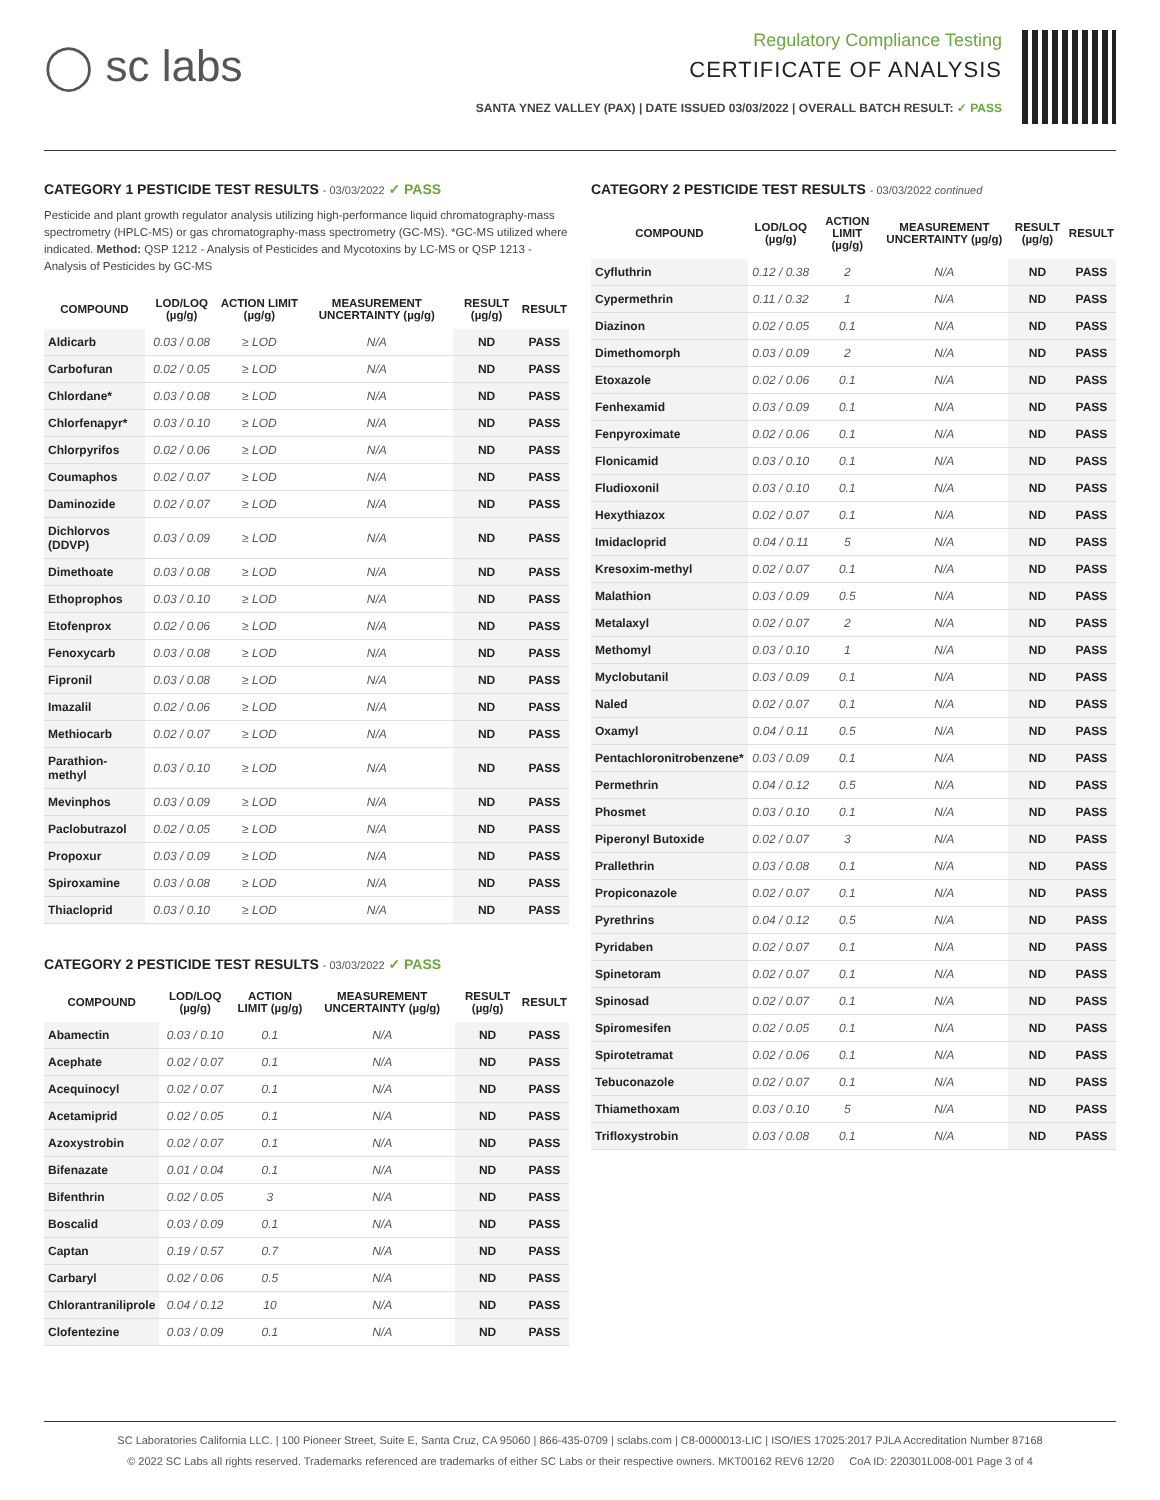◯ sc labs
Regulatory Compliance Testing
CERTIFICATE OF ANALYSIS
SANTA YNEZ VALLEY (PAX) | DATE ISSUED 03/03/2022 | OVERALL BATCH RESULT: ✓ PASS
CATEGORY 1 PESTICIDE TEST RESULTS - 03/03/2022 ✓ PASS
Pesticide and plant growth regulator analysis utilizing high-performance liquid chromatography-mass spectrometry (HPLC-MS) or gas chromatography-mass spectrometry (GC-MS). *GC-MS utilized where indicated. Method: QSP 1212 - Analysis of Pesticides and Mycotoxins by LC-MS or QSP 1213 - Analysis of Pesticides by GC-MS
| COMPOUND | LOD/LOQ (µg/g) | ACTION LIMIT (µg/g) | MEASUREMENT UNCERTAINTY (µg/g) | RESULT (µg/g) | RESULT |
| --- | --- | --- | --- | --- | --- |
| Aldicarb | 0.03 / 0.08 | ≥ LOD | N/A | ND | PASS |
| Carbofuran | 0.02 / 0.05 | ≥ LOD | N/A | ND | PASS |
| Chlordane* | 0.03 / 0.08 | ≥ LOD | N/A | ND | PASS |
| Chlorfenapyr* | 0.03 / 0.10 | ≥ LOD | N/A | ND | PASS |
| Chlorpyrifos | 0.02 / 0.06 | ≥ LOD | N/A | ND | PASS |
| Coumaphos | 0.02 / 0.07 | ≥ LOD | N/A | ND | PASS |
| Daminozide | 0.02 / 0.07 | ≥ LOD | N/A | ND | PASS |
| Dichlorvos (DDVP) | 0.03 / 0.09 | ≥ LOD | N/A | ND | PASS |
| Dimethoate | 0.03 / 0.08 | ≥ LOD | N/A | ND | PASS |
| Ethoprophos | 0.03 / 0.10 | ≥ LOD | N/A | ND | PASS |
| Etofenprox | 0.02 / 0.06 | ≥ LOD | N/A | ND | PASS |
| Fenoxycarb | 0.03 / 0.08 | ≥ LOD | N/A | ND | PASS |
| Fipronil | 0.03 / 0.08 | ≥ LOD | N/A | ND | PASS |
| Imazalil | 0.02 / 0.06 | ≥ LOD | N/A | ND | PASS |
| Methiocarb | 0.02 / 0.07 | ≥ LOD | N/A | ND | PASS |
| Parathion-methyl | 0.03 / 0.10 | ≥ LOD | N/A | ND | PASS |
| Mevinphos | 0.03 / 0.09 | ≥ LOD | N/A | ND | PASS |
| Paclobutrazol | 0.02 / 0.05 | ≥ LOD | N/A | ND | PASS |
| Propoxur | 0.03 / 0.09 | ≥ LOD | N/A | ND | PASS |
| Spiroxamine | 0.03 / 0.08 | ≥ LOD | N/A | ND | PASS |
| Thiacloprid | 0.03 / 0.10 | ≥ LOD | N/A | ND | PASS |
CATEGORY 2 PESTICIDE TEST RESULTS - 03/03/2022 ✓ PASS
| COMPOUND | LOD/LOQ (µg/g) | ACTION LIMIT (µg/g) | MEASUREMENT UNCERTAINTY (µg/g) | RESULT (µg/g) | RESULT |
| --- | --- | --- | --- | --- | --- |
| Abamectin | 0.03 / 0.10 | 0.1 | N/A | ND | PASS |
| Acephate | 0.02 / 0.07 | 0.1 | N/A | ND | PASS |
| Acequinocyl | 0.02 / 0.07 | 0.1 | N/A | ND | PASS |
| Acetamiprid | 0.02 / 0.05 | 0.1 | N/A | ND | PASS |
| Azoxystrobin | 0.02 / 0.07 | 0.1 | N/A | ND | PASS |
| Bifenazate | 0.01 / 0.04 | 0.1 | N/A | ND | PASS |
| Bifenthrin | 0.02 / 0.05 | 3 | N/A | ND | PASS |
| Boscalid | 0.03 / 0.09 | 0.1 | N/A | ND | PASS |
| Captan | 0.19 / 0.57 | 0.7 | N/A | ND | PASS |
| Carbaryl | 0.02 / 0.06 | 0.5 | N/A | ND | PASS |
| Chlorantraniliprole | 0.04 / 0.12 | 10 | N/A | ND | PASS |
| Clofentezine | 0.03 / 0.09 | 0.1 | N/A | ND | PASS |
CATEGORY 2 PESTICIDE TEST RESULTS - 03/03/2022 continued
| COMPOUND | LOD/LOQ (µg/g) | ACTION LIMIT (µg/g) | MEASUREMENT UNCERTAINTY (µg/g) | RESULT (µg/g) | RESULT |
| --- | --- | --- | --- | --- | --- |
| Cyfluthrin | 0.12 / 0.38 | 2 | N/A | ND | PASS |
| Cypermethrin | 0.11 / 0.32 | 1 | N/A | ND | PASS |
| Diazinon | 0.02 / 0.05 | 0.1 | N/A | ND | PASS |
| Dimethomorph | 0.03 / 0.09 | 2 | N/A | ND | PASS |
| Etoxazole | 0.02 / 0.06 | 0.1 | N/A | ND | PASS |
| Fenhexamid | 0.03 / 0.09 | 0.1 | N/A | ND | PASS |
| Fenpyroximate | 0.02 / 0.06 | 0.1 | N/A | ND | PASS |
| Flonicamid | 0.03 / 0.10 | 0.1 | N/A | ND | PASS |
| Fludioxonil | 0.03 / 0.10 | 0.1 | N/A | ND | PASS |
| Hexythiazox | 0.02 / 0.07 | 0.1 | N/A | ND | PASS |
| Imidacloprid | 0.04 / 0.11 | 5 | N/A | ND | PASS |
| Kresoxim-methyl | 0.02 / 0.07 | 0.1 | N/A | ND | PASS |
| Malathion | 0.03 / 0.09 | 0.5 | N/A | ND | PASS |
| Metalaxyl | 0.02 / 0.07 | 2 | N/A | ND | PASS |
| Methomyl | 0.03 / 0.10 | 1 | N/A | ND | PASS |
| Myclobutanil | 0.03 / 0.09 | 0.1 | N/A | ND | PASS |
| Naled | 0.02 / 0.07 | 0.1 | N/A | ND | PASS |
| Oxamyl | 0.04 / 0.11 | 0.5 | N/A | ND | PASS |
| Pentachloronitrobenzene* | 0.03 / 0.09 | 0.1 | N/A | ND | PASS |
| Permethrin | 0.04 / 0.12 | 0.5 | N/A | ND | PASS |
| Phosmet | 0.03 / 0.10 | 0.1 | N/A | ND | PASS |
| Piperonyl Butoxide | 0.02 / 0.07 | 3 | N/A | ND | PASS |
| Prallethrin | 0.03 / 0.08 | 0.1 | N/A | ND | PASS |
| Propiconazole | 0.02 / 0.07 | 0.1 | N/A | ND | PASS |
| Pyrethrins | 0.04 / 0.12 | 0.5 | N/A | ND | PASS |
| Pyridaben | 0.02 / 0.07 | 0.1 | N/A | ND | PASS |
| Spinetoram | 0.02 / 0.07 | 0.1 | N/A | ND | PASS |
| Spinosad | 0.02 / 0.07 | 0.1 | N/A | ND | PASS |
| Spiromesifen | 0.02 / 0.05 | 0.1 | N/A | ND | PASS |
| Spirotetramat | 0.02 / 0.06 | 0.1 | N/A | ND | PASS |
| Tebuconazole | 0.02 / 0.07 | 0.1 | N/A | ND | PASS |
| Thiamethoxam | 0.03 / 0.10 | 5 | N/A | ND | PASS |
| Trifloxystrobin | 0.03 / 0.08 | 0.1 | N/A | ND | PASS |
SC Laboratories California LLC. | 100 Pioneer Street, Suite E, Santa Cruz, CA 95060 | 866-435-0709 | sclabs.com | C8-0000013-LIC | ISO/IES 17025:2017 PJLA Accreditation Number 87168
© 2022 SC Labs all rights reserved. Trademarks referenced are trademarks of either SC Labs or their respective owners. MKT00162 REV6 12/20 CoA ID: 220301L008-001 Page 3 of 4